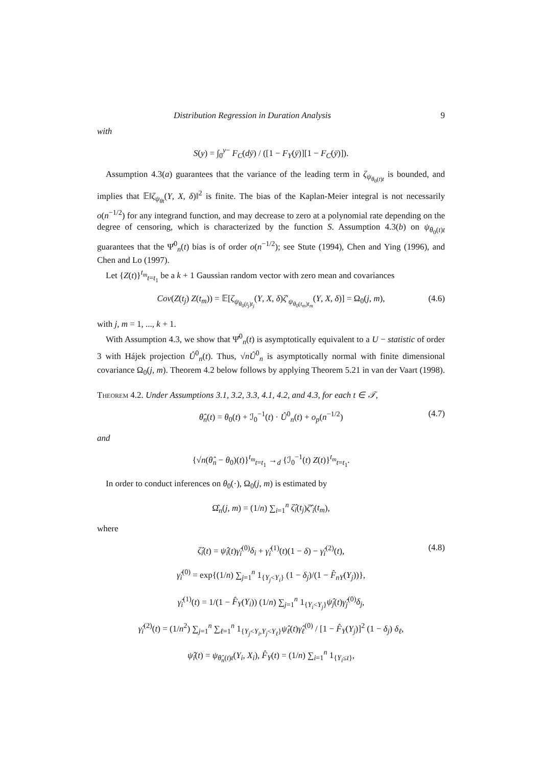Distribution Regression in Duration Analysis 9
with
S(y) = ∫<sub>0</sub><sup>y−</sup> F<sub>C</sub>(dȳ) / ([1 − F<sub>Y</sub>(ȳ)][1 − F<sub>C</sub>(ȳ)]).
Assumption 4.3(a) guarantees that the variance of the leading term in ζ<sub>ψ<sub>θ<sub>0</sub>(t)t</sub></sub> is bounded, and implies that 𝔼‖ζ<sub>ψ<sub>θt</sub></sub>(Y, X, δ)‖<sup>2</sup> is finite. The bias of the Kaplan-Meier integral is not necessarily o(n<sup>−1/2</sup>) for any integrand function, and may decrease to zero at a polynomial rate depending on the degree of censoring, which is characterized by the function S. Assumption 4.3(b) on ψ<sub>θ<sub>0</sub>(t)t</sub> guarantees that the Ψ̂<sup>0</sup><sub>n</sub>(t) bias is of order o(n<sup>−1/2</sup>); see Stute (1994), Chen and Ying (1996), and Chen and Lo (1997).
Let {Z(t)}<sup>t<sub>m</sub></sup><sub>t=t<sub>1</sub></sub> be a k + 1 Gaussian random vector with zero mean and covariances
Cov(Z(t<sub>j</sub>) Z(t<sub>m</sub>)) = 𝔼[ζ<sub>ψ<sub>θ<sub>0</sub>(t<sub>j</sub>)t<sub>j</sub></sub></sub>(Y, X, δ)ζ′<sub>ψ<sub>θ<sub>0</sub>(t<sub>m</sub>)t<sub>m</sub></sub></sub>(Y, X, δ)] = Ω<sub>0</sub>(j, m), (4.6)
with j, m = 1, ..., k + 1.
With Assumption 4.3, we show that Ψ̂<sup>0</sup><sub>n</sub>(t) is asymptotically equivalent to a U − statistic of order 3 with Hájek projection Û<sup>0</sup><sub>n</sub>(t). Thus, √nÛ<sup>0</sup><sub>n</sub> is asymptotically normal with finite dimensional covariance Ω<sub>0</sub>(j, m). Theorem 4.2 below follows by applying Theorem 5.21 in van der Vaart (1998).
Theorem 4.2. Under Assumptions 3.1, 3.2, 3.3, 4.1, 4.2, and 4.3, for each t ∈ 𝒯,
θ̂<sub>n</sub>(t) = θ<sub>0</sub>(t) + ℐ<sub>0</sub><sup>−1</sup>(t) · Û<sup>0</sup><sub>n</sub>(t) + o<sub>p</sub>(n<sup>−1/2</sup>) (4.7)
and
{√n(θ̂<sub>n</sub> − θ<sub>0</sub>)(t)}<sup>t<sub>m</sub></sup><sub>t=t<sub>1</sub></sub> →<sub>d</sub> {ℐ<sub>0</sub><sup>−1</sup>(t) Z(t)}<sup>t<sub>m</sub></sup><sub>t=t<sub>1</sub></sub>.
In order to conduct inferences on θ<sub>0</sub>(·), Ω<sub>0</sub>(j, m) is estimated by
Ω̂<sub>n</sub>(j, m) = (1/n) ∑<sub>i=1</sub><sup>n</sup> ζ̂<sub>i</sub>(t<sub>j</sub>)ζ̂′<sub>i</sub>(t<sub>m</sub>),
where
ζ̂<sub>i</sub>(t) = ψ̂<sub>i</sub>(t)γ̂<sub>i</sub><sup>(0)</sup>δ<sub>i</sub> + γ̂<sub>i</sub><sup>(1)</sup>(t)(1 − δ) − γ̂<sub>i</sub><sup>(2)</sup>(t), (4.8)
γ̂<sub>i</sub><sup>(0)</sup> = exp{(1/n) ∑<sub>j=1</sub><sup>n</sup> 1<sub>{Y<sub>j</sub><Y<sub>i</sub>}</sub> (1 − δ<sub>j</sub>)/(1 − F̂<sub>nY</sub>(Y<sub>j</sub>))},
γ̂<sub>i</sub><sup>(1)</sup>(t) = 1/(1 − F̂<sub>Y</sub>(Y<sub>i</sub>)) (1/n) ∑<sub>j=1</sub><sup>n</sup> 1<sub>{Y<sub>i</sub><Y<sub>j</sub>}</sub>ψ̂<sub>j</sub>(t)γ̂<sub>j</sub><sup>(0)</sup>δ<sub>j</sub>,
γ̂<sub>i</sub><sup>(2)</sup>(t) = (1/n<sup>2</sup>) ∑<sub>j=1</sub><sup>n</sup> ∑<sub>ℓ=1</sub><sup>n</sup> 1<sub>{Y<sub>j</sub><Y<sub>i</sub>,Y<sub>j</sub><Y<sub>ℓ</sub>}</sub>ψ̂<sub>ℓ</sub>(t)γ̂<sub>ℓ</sub><sup>(0)</sup> / [1 − F̂<sub>Y</sub>(Y<sub>j</sub>)]<sup>2</sup> (1 − δ<sub>j</sub>) δ<sub>ℓ</sub>,
ψ̂<sub>i</sub>(t) = ψ<sub>θ̂<sub>n</sub>(t)t</sub>(Y<sub>i</sub>, X<sub>i</sub>), F̂<sub>Y</sub>(t) = (1/n) ∑<sub>i=1</sub><sup>n</sup> 1<sub>{Y<sub>i</sub>≤t}</sub>,